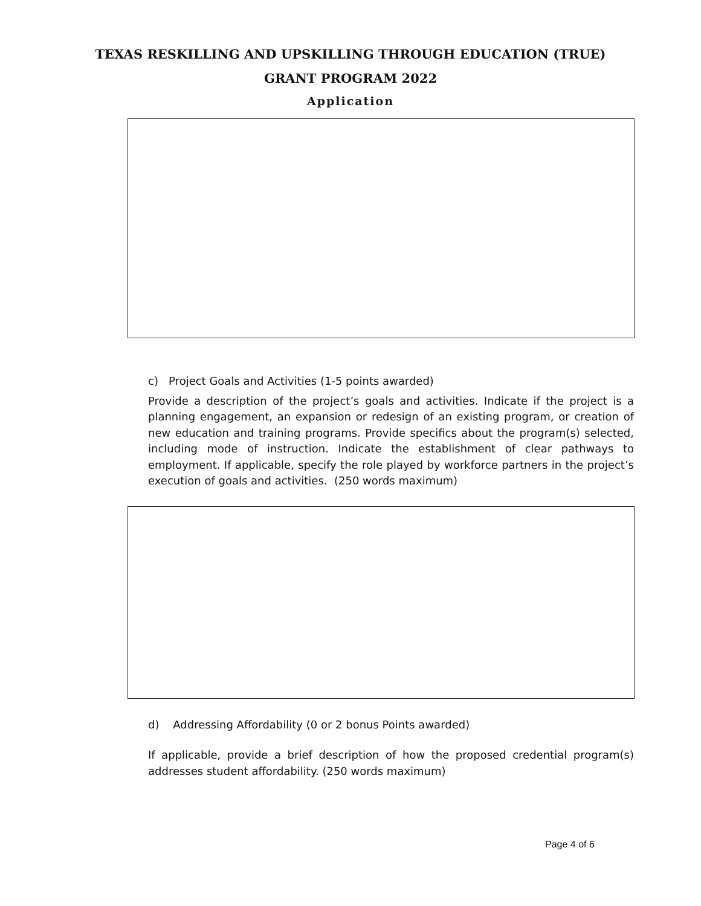TEXAS RESKILLING AND UPSKILLING THROUGH EDUCATION (TRUE)
GRANT PROGRAM 2022
Application
c) Project Goals and Activities (1-5 points awarded)
Provide a description of the project’s goals and activities. Indicate if the project is a planning engagement, an expansion or redesign of an existing program, or creation of new education and training programs. Provide specifics about the program(s) selected, including mode of instruction. Indicate the establishment of clear pathways to employment. If applicable, specify the role played by workforce partners in the project’s execution of goals and activities. (250 words maximum)
d) Addressing Affordability (0 or 2 bonus Points awarded)
If applicable, provide a brief description of how the proposed credential program(s) addresses student affordability. (250 words maximum)
Page 4 of 6